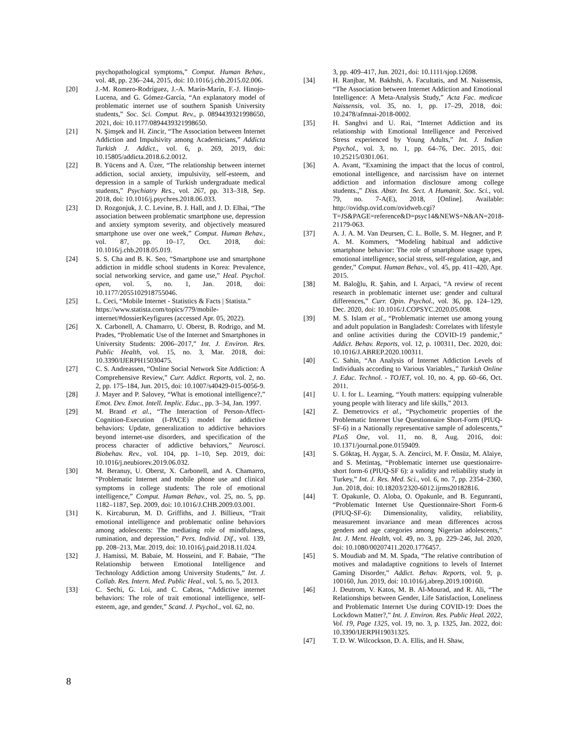psychopathological symptoms,” Comput. Human Behav., vol. 48, pp. 236–244, 2015, doi: 10.1016/j.chb.2015.02.006.
[20] J.-M. Romero-Rodríguez, J.-A. Marín-Marín, F.-J. Hinojo-Lucena, and G. Gómez-García, “An explanatory model of problematic internet use of southern Spanish University students,” Soc. Sci. Comput. Rev., p. 0894439321998650, 2021, doi: 10.1177/0894439321998650.
[21] N. Şimşek and H. Zincir, “The Association between Internet Addiction and Impulsivity among Academicians,” Addicta Turkish J. Addict., vol. 6, p. 269, 2019, doi: 10.15805/addicta.2018.6.2.0012.
[22] B. Yücens and A. Üzer, “The relationship between internet addiction, social anxiety, impulsivity, self-esteem, and depression in a sample of Turkish undergraduate medical students,” Psychiatry Res., vol. 267, pp. 313–318, Sep. 2018, doi: 10.1016/j.psychres.2018.06.033.
[23] D. Rozgonjuk, J. C. Levine, B. J. Hall, and J. D. Elhai, “The association between problematic smartphone use, depression and anxiety symptom severity, and objectively measured smartphone use over one week,” Comput. Human Behav., vol. 87, pp. 10–17, Oct. 2018, doi: 10.1016/j.chb.2018.05.019.
[24] S. S. Cha and B. K. Seo, “Smartphone use and smartphone addiction in middle school students in Korea: Prevalence, social networking service, and game use,” Heal. Psychol. open, vol. 5, no. 1, Jan. 2018, doi: 10.1177/2055102918755046.
[25] L. Ceci, “Mobile Internet - Statistics & Facts | Statista.” https://www.statista.com/topics/779/mobile-internet/#dossierKeyfigures (accessed Apr. 05, 2022).
[26] X. Carbonell, A. Chamarro, U. Oberst, B. Rodrigo, and M. Prades, “Problematic Use of the Internet and Smartphones in University Students: 2006–2017,” Int. J. Environ. Res. Public Health, vol. 15, no. 3, Mar. 2018, doi: 10.3390/IJERPH15030475.
[27] C. S. Andreassen, “Online Social Network Site Addiction: A Comprehensive Review,” Curr. Addict. Reports, vol. 2, no. 2, pp. 175–184, Jun. 2015, doi: 10.1007/s40429-015-0056-9.
[28] J. Mayer and P. Salovey, “What is emotional intelligence?,” Emot. Dev. Emot. Intell. Implic. Educ., pp. 3–34, Jan. 1997.
[29] M. Brand et al., “The Interaction of Person-Affect-Cognition-Execution (I-PACE) model for addictive behaviors: Update, generalization to addictive behaviors beyond internet-use disorders, and specification of the process character of addictive behaviors,” Neurosci. Biobehav. Rev., vol. 104, pp. 1–10, Sep. 2019, doi: 10.1016/j.neubiorev.2019.06.032.
[30] M. Beranuy, U. Oberst, X. Carbonell, and A. Chamarro, “Problematic Internet and mobile phone use and clinical symptoms in college students: The role of emotional intelligence,” Comput. Human Behav., vol. 25, no. 5, pp. 1182–1187, Sep. 2009, doi: 10.1016/J.CHB.2009.03.001.
[31] K. Kircaburun, M. D. Griffiths, and J. Billieux, “Trait emotional intelligence and problematic online behaviors among adolescents: The mediating role of mindfulness, rumination, and depression,” Pers. Individ. Dif., vol. 139, pp. 208–213, Mar. 2019, doi: 10.1016/j.paid.2018.11.024.
[32] J. Hamissi, M. Babaie, M. Hosseini, and F. Babaie, “The Relationship between Emotional Intelligence and Technology Addiction among University Students,” Int. J. Collab. Res. Intern. Med. Public Heal., vol. 5, no. 5, 2013.
[33] C. Sechi, G. Loi, and C. Cabras, “Addictive internet behaviors: The role of trait emotional intelligence, self-esteem, age, and gender,” Scand. J. Psychol., vol. 62, no.
3, pp. 409–417, Jun. 2021, doi: 10.1111/sjop.12698.
[34] H. Ranjbar, M. Bakhshi, A. Facultatis, and M. Naissensis, “The Association between Internet Addiction and Emotional Intelligence: A Meta-Analysis Study,” Acta Fac. medicae Naissensis, vol. 35, no. 1, pp. 17–29, 2018, doi: 10.2478/afmnai-2018-0002.
[35] H. Sanghvi and U. Rai, “Internet Addiction and its relationship with Emotional Intelligence and Perceived Stress experienced by Young Adults,” Int. J. Indian Psychol., vol. 3, no. 1, pp. 64–76, Dec. 2015, doi: 10.25215/0301.061.
[36] A. Avant, “Examining the impact that the locus of control, emotional intelligence, and narcissism have on internet addiction and information disclosure among college students.,” Diss. Abstr. Int. Sect. A Humanit. Soc. Sci., vol. 79, no. 7-A(E), 2018, [Online]. Available: http://ovidsp.ovid.com/ovidweb.cgi?T=JS&PAGE=reference&D=psyc14&NEWS=N&AN=2018-21179-063.
[37] A. J. A. M. Van Deursen, C. L. Bolle, S. M. Hegner, and P. A. M. Kommers, “Modeling habitual and addictive smartphone behavior: The role of smartphone usage types, emotional intelligence, social stress, self-regulation, age, and gender,” Comput. Human Behav., vol. 45, pp. 411–420, Apr. 2015.
[38] M. Baloğlu, R. Şahin, and I. Arpaci, “A review of recent research in problematic internet use: gender and cultural differences,” Curr. Opin. Psychol., vol. 36, pp. 124–129, Dec. 2020, doi: 10.1016/J.COPSYC.2020.05.008.
[39] M. S. Islam et al., “Problematic internet use among young and adult population in Bangladesh: Correlates with lifestyle and online activities during the COVID-19 pandemic,” Addict. Behav. Reports, vol. 12, p. 100311, Dec. 2020, doi: 10.1016/J.ABREP.2020.100311.
[40] C. Sahin, “An Analysis of Internet Addiction Levels of Individuals according to Various Variables.,” Turkish Online J. Educ. Technol. - TOJET, vol. 10, no. 4, pp. 60–66, Oct. 2011.
[41] U. I. for L. Learning, “Youth matters: equipping vulnerable young people with literacy and life skills,” 2013.
[42] Z. Demetrovics et al., “Psychometric properties of the Problematic Internet Use Questionnaire Short-Form (PIUQ-SF-6) in a Nationally representative sample of adolescents,” PLoS One, vol. 11, no. 8, Aug. 2016, doi: 10.1371/journal.pone.0159409.
[43] S. Göktaş, H. Aygar, S. A. Zencirci, M. F. Önsüz, M. Alaiye, and S. Metintaş, “Problematic internet use questionairre-short form-6 (PIUQ-SF 6): a validity and reliability study in Turkey,” Int. J. Res. Med. Sci., vol. 6, no. 7, pp. 2354–2360, Jun. 2018, doi: 10.18203/2320-6012.ijrms20182816.
[44] T. Opakunle, O. Aloba, O. Opakunle, and B. Eegunranti, “Problematic Internet Use Questionnaire-Short Form-6 (PIUQ-SF-6): Dimensionality, validity, reliability, measurement invariance and mean differences across genders and age categories among Nigerian adolescents,” Int. J. Ment. Health, vol. 49, no. 3, pp. 229–246, Jul. 2020, doi: 10.1080/00207411.2020.1776457.
[45] S. Moudiab and M. M. Spada, “The relative contribution of motives and maladaptive cognitions to levels of Internet Gaming Disorder,” Addict. Behav. Reports, vol. 9, p. 100160, Jun. 2019, doi: 10.1016/j.abrep.2019.100160.
[46] J. Deutrom, V. Katos, M. B. Al-Mourad, and R. Ali, “The Relationships between Gender, Life Satisfaction, Loneliness and Problematic Internet Use during COVID-19: Does the Lockdown Matter?,” Int. J. Environ. Res. Public Heal. 2022, Vol. 19, Page 1325, vol. 19, no. 3, p. 1325, Jan. 2022, doi: 10.3390/IJERPH19031325.
[47] T. D. W. Wilcockson, D. A. Ellis, and H. Shaw,
8